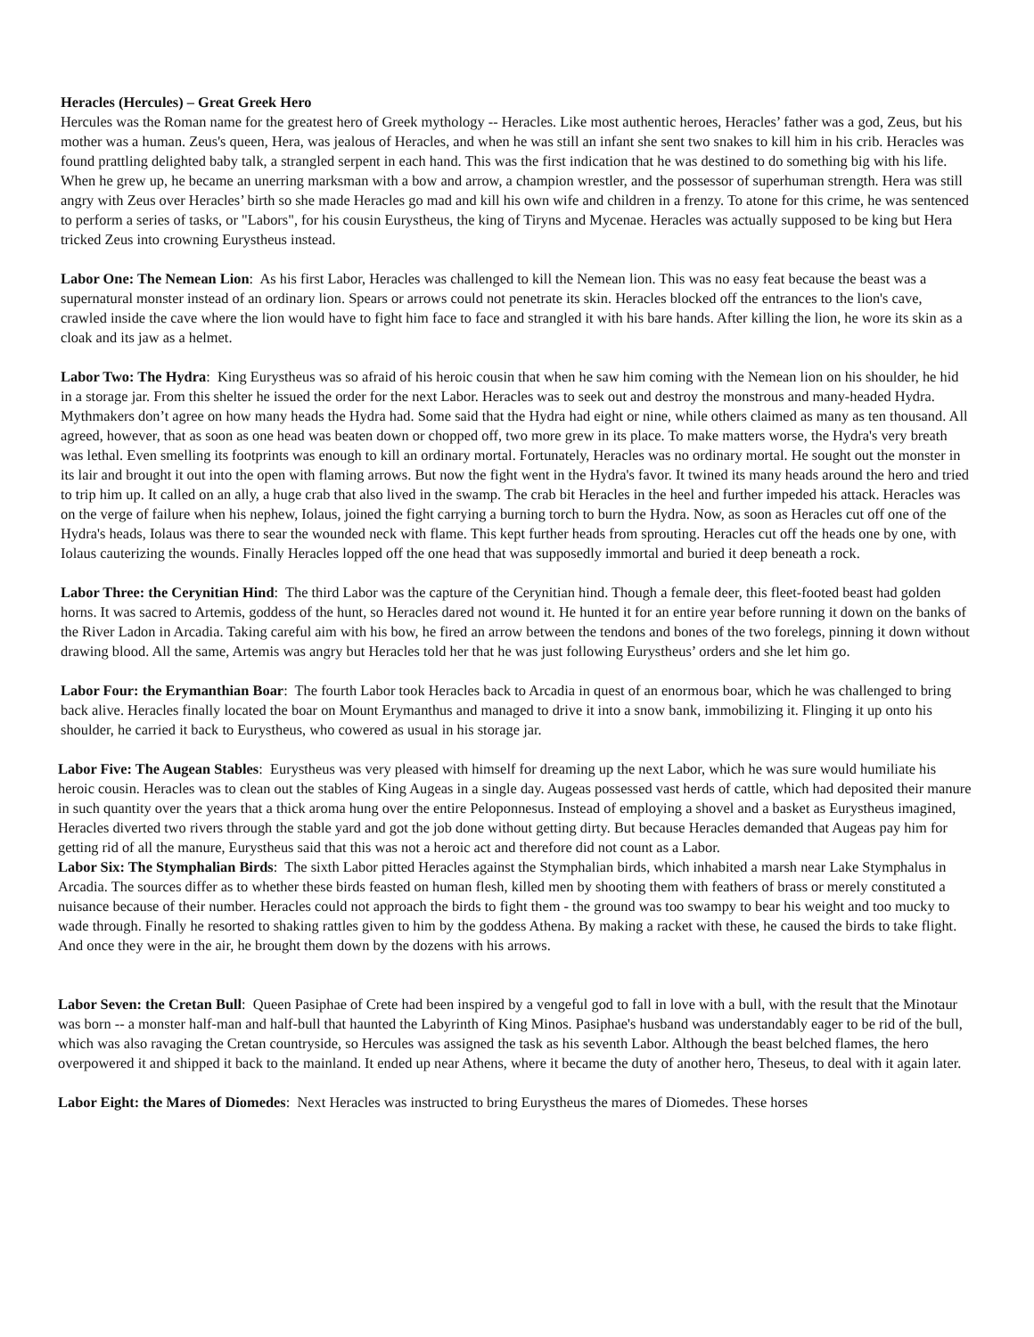Heracles (Hercules) – Great Greek Hero
Hercules was the Roman name for the greatest hero of Greek mythology -- Heracles. Like most authentic heroes, Heracles’ father was a god, Zeus, but his mother was a human. Zeus's queen, Hera, was jealous of Heracles, and when he was still an infant she sent two snakes to kill him in his crib. Heracles was found prattling delighted baby talk, a strangled serpent in each hand. This was the first indication that he was destined to do something big with his life. When he grew up, he became an unerring marksman with a bow and arrow, a champion wrestler, and the possessor of superhuman strength. Hera was still angry with Zeus over Heracles’ birth so she made Heracles go mad and kill his own wife and children in a frenzy. To atone for this crime, he was sentenced to perform a series of tasks, or "Labors", for his cousin Eurystheus, the king of Tiryns and Mycenae. Heracles was actually supposed to be king but Hera tricked Zeus into crowning Eurystheus instead.
Labor One: The Nemean Lion: As his first Labor, Heracles was challenged to kill the Nemean lion. This was no easy feat because the beast was a supernatural monster instead of an ordinary lion. Spears or arrows could not penetrate its skin. Heracles blocked off the entrances to the lion's cave, crawled inside the cave where the lion would have to fight him face to face and strangled it with his bare hands. After killing the lion, he wore its skin as a cloak and its jaw as a helmet.
Labor Two: The Hydra: King Eurystheus was so afraid of his heroic cousin that when he saw him coming with the Nemean lion on his shoulder, he hid in a storage jar. From this shelter he issued the order for the next Labor. Heracles was to seek out and destroy the monstrous and many-headed Hydra. Mythmakers don’t agree on how many heads the Hydra had. Some said that the Hydra had eight or nine, while others claimed as many as ten thousand. All agreed, however, that as soon as one head was beaten down or chopped off, two more grew in its place. To make matters worse, the Hydra's very breath was lethal. Even smelling its footprints was enough to kill an ordinary mortal. Fortunately, Heracles was no ordinary mortal. He sought out the monster in its lair and brought it out into the open with flaming arrows. But now the fight went in the Hydra's favor. It twined its many heads around the hero and tried to trip him up. It called on an ally, a huge crab that also lived in the swamp. The crab bit Heracles in the heel and further impeded his attack. Heracles was on the verge of failure when his nephew, Iolaus, joined the fight carrying a burning torch to burn the Hydra. Now, as soon as Heracles cut off one of the Hydra's heads, Iolaus was there to sear the wounded neck with flame. This kept further heads from sprouting. Heracles cut off the heads one by one, with Iolaus cauterizing the wounds. Finally Heracles lopped off the one head that was supposedly immortal and buried it deep beneath a rock.
Labor Three: the Cerynitian Hind: The third Labor was the capture of the Cerynitian hind. Though a female deer, this fleet-footed beast had golden horns. It was sacred to Artemis, goddess of the hunt, so Heracles dared not wound it. He hunted it for an entire year before running it down on the banks of the River Ladon in Arcadia. Taking careful aim with his bow, he fired an arrow between the tendons and bones of the two forelegs, pinning it down without drawing blood. All the same, Artemis was angry but Heracles told her that he was just following Eurystheus’ orders and she let him go.
Labor Four: the Erymanthian Boar: The fourth Labor took Heracles back to Arcadia in quest of an enormous boar, which he was challenged to bring back alive. Heracles finally located the boar on Mount Erymanthus and managed to drive it into a snow bank, immobilizing it. Flinging it up onto his shoulder, he carried it back to Eurystheus, who cowered as usual in his storage jar.
Labor Five: The Augean Stables: Eurystheus was very pleased with himself for dreaming up the next Labor, which he was sure would humiliate his heroic cousin. Heracles was to clean out the stables of King Augeas in a single day. Augeas possessed vast herds of cattle, which had deposited their manure in such quantity over the years that a thick aroma hung over the entire Peloponnesus. Instead of employing a shovel and a basket as Eurystheus imagined, Heracles diverted two rivers through the stable yard and got the job done without getting dirty. But because Heracles demanded that Augeas pay him for getting rid of all the manure, Eurystheus said that this was not a heroic act and therefore did not count as a Labor.
Labor Six: The Stymphalian Birds: The sixth Labor pitted Heracles against the Stymphalian birds, which inhabited a marsh near Lake Stymphalus in Arcadia. The sources differ as to whether these birds feasted on human flesh, killed men by shooting them with feathers of brass or merely constituted a nuisance because of their number. Heracles could not approach the birds to fight them - the ground was too swampy to bear his weight and too mucky to wade through. Finally he resorted to shaking rattles given to him by the goddess Athena. By making a racket with these, he caused the birds to take flight. And once they were in the air, he brought them down by the dozens with his arrows.
Labor Seven: the Cretan Bull: Queen Pasiphae of Crete had been inspired by a vengeful god to fall in love with a bull, with the result that the Minotaur was born -- a monster half-man and half-bull that haunted the Labyrinth of King Minos. Pasiphae's husband was understandably eager to be rid of the bull, which was also ravaging the Cretan countryside, so Hercules was assigned the task as his seventh Labor. Although the beast belched flames, the hero overpowered it and shipped it back to the mainland. It ended up near Athens, where it became the duty of another hero, Theseus, to deal with it again later.
Labor Eight: the Mares of Diomedes: Next Heracles was instructed to bring Eurystheus the mares of Diomedes. These horses